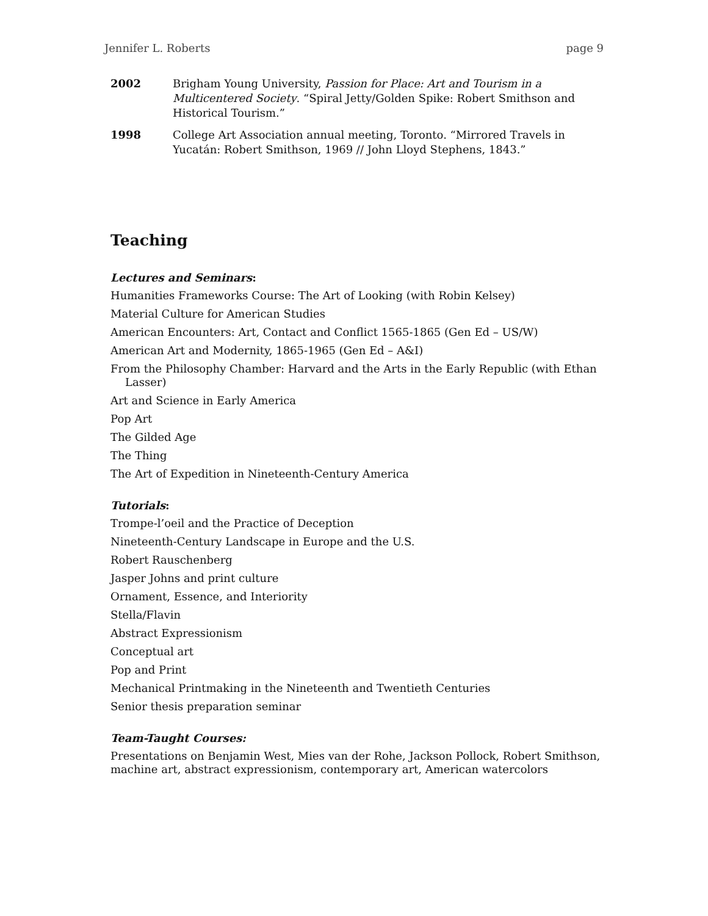Jennifer L. Roberts page 9
2002 Brigham Young University, Passion for Place: Art and Tourism in a Multicentered Society. “Spiral Jetty/Golden Spike: Robert Smithson and Historical Tourism.”
1998 College Art Association annual meeting, Toronto. “Mirrored Travels in Yucatán: Robert Smithson, 1969 // John Lloyd Stephens, 1843.”
Teaching
Lectures and Seminars:
Humanities Frameworks Course: The Art of Looking (with Robin Kelsey)
Material Culture for American Studies
American Encounters: Art, Contact and Conflict 1565-1865 (Gen Ed – US/W)
American Art and Modernity, 1865-1965 (Gen Ed – A&I)
From the Philosophy Chamber: Harvard and the Arts in the Early Republic (with Ethan Lasser)
Art and Science in Early America
Pop Art
The Gilded Age
The Thing
The Art of Expedition in Nineteenth-Century America
Tutorials:
Trompe-l’oeil and the Practice of Deception
Nineteenth-Century Landscape in Europe and the U.S.
Robert Rauschenberg
Jasper Johns and print culture
Ornament, Essence, and Interiority
Stella/Flavin
Abstract Expressionism
Conceptual art
Pop and Print
Mechanical Printmaking in the Nineteenth and Twentieth Centuries
Senior thesis preparation seminar
Team-Taught Courses:
Presentations on Benjamin West, Mies van der Rohe, Jackson Pollock, Robert Smithson, machine art, abstract expressionism, contemporary art, American watercolors